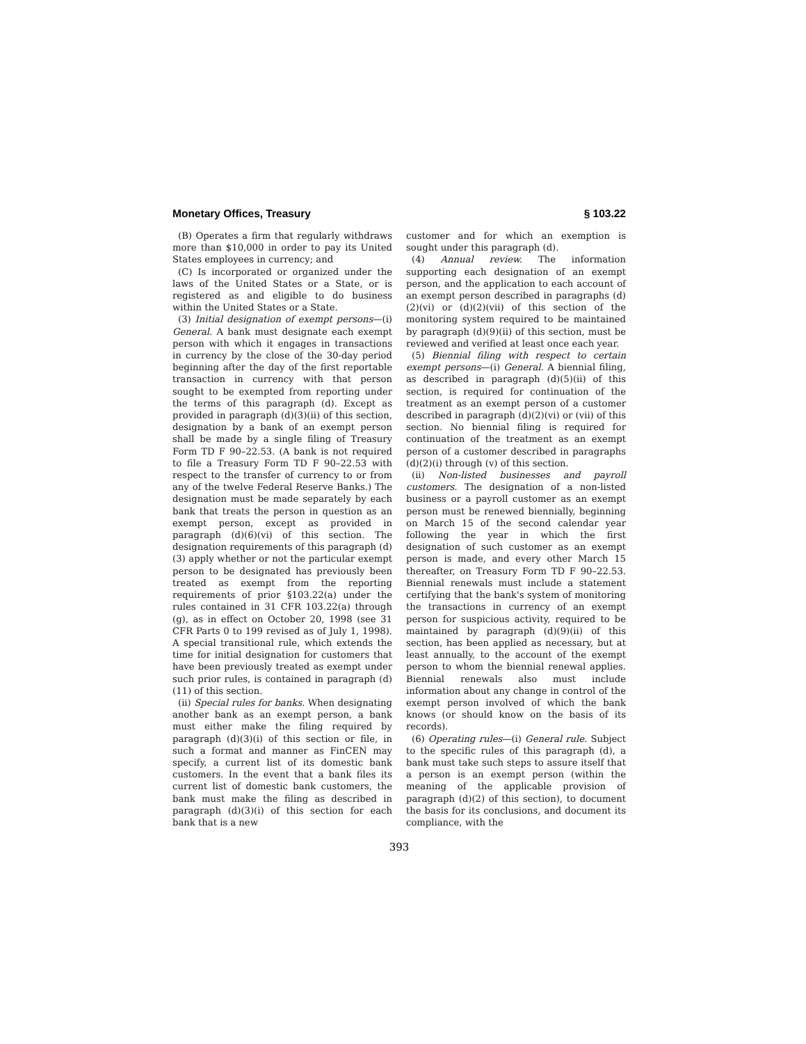Monetary Offices, Treasury § 103.22
(B) Operates a firm that regularly withdraws more than $10,000 in order to pay its United States employees in currency; and
(C) Is incorporated or organized under the laws of the United States or a State, or is registered as and eligible to do business within the United States or a State.
(3) Initial designation of exempt persons—(i) General. A bank must designate each exempt person with which it engages in transactions in currency by the close of the 30-day period beginning after the day of the first reportable transaction in currency with that person sought to be exempted from reporting under the terms of this paragraph (d). Except as provided in paragraph (d)(3)(ii) of this section, designation by a bank of an exempt person shall be made by a single filing of Treasury Form TD F 90–22.53. (A bank is not required to file a Treasury Form TD F 90–22.53 with respect to the transfer of currency to or from any of the twelve Federal Reserve Banks.) The designation must be made separately by each bank that treats the person in question as an exempt person, except as provided in paragraph (d)(6)(vi) of this section. The designation requirements of this paragraph (d)(3) apply whether or not the particular exempt person to be designated has previously been treated as exempt from the reporting requirements of prior §103.22(a) under the rules contained in 31 CFR 103.22(a) through (g), as in effect on October 20, 1998 (see 31 CFR Parts 0 to 199 revised as of July 1, 1998). A special transitional rule, which extends the time for initial designation for customers that have been previously treated as exempt under such prior rules, is contained in paragraph (d)(11) of this section.
(ii) Special rules for banks. When designating another bank as an exempt person, a bank must either make the filing required by paragraph (d)(3)(i) of this section or file, in such a format and manner as FinCEN may specify, a current list of its domestic bank customers. In the event that a bank files its current list of domestic bank customers, the bank must make the filing as described in paragraph (d)(3)(i) of this section for each bank that is a new
customer and for which an exemption is sought under this paragraph (d).
(4) Annual review. The information supporting each designation of an exempt person, and the application to each account of an exempt person described in paragraphs (d)(2)(vi) or (d)(2)(vii) of this section of the monitoring system required to be maintained by paragraph (d)(9)(ii) of this section, must be reviewed and verified at least once each year.
(5) Biennial filing with respect to certain exempt persons—(i) General. A biennial filing, as described in paragraph (d)(5)(ii) of this section, is required for continuation of the treatment as an exempt person of a customer described in paragraph (d)(2)(vi) or (vii) of this section. No biennial filing is required for continuation of the treatment as an exempt person of a customer described in paragraphs (d)(2)(i) through (v) of this section.
(ii) Non-listed businesses and payroll customers. The designation of a non-listed business or a payroll customer as an exempt person must be renewed biennially, beginning on March 15 of the second calendar year following the year in which the first designation of such customer as an exempt person is made, and every other March 15 thereafter, on Treasury Form TD F 90–22.53. Biennial renewals must include a statement certifying that the bank's system of monitoring the transactions in currency of an exempt person for suspicious activity, required to be maintained by paragraph (d)(9)(ii) of this section, has been applied as necessary, but at least annually, to the account of the exempt person to whom the biennial renewal applies. Biennial renewals also must include information about any change in control of the exempt person involved of which the bank knows (or should know on the basis of its records).
(6) Operating rules—(i) General rule. Subject to the specific rules of this paragraph (d), a bank must take such steps to assure itself that a person is an exempt person (within the meaning of the applicable provision of paragraph (d)(2) of this section), to document the basis for its conclusions, and document its compliance, with the
393